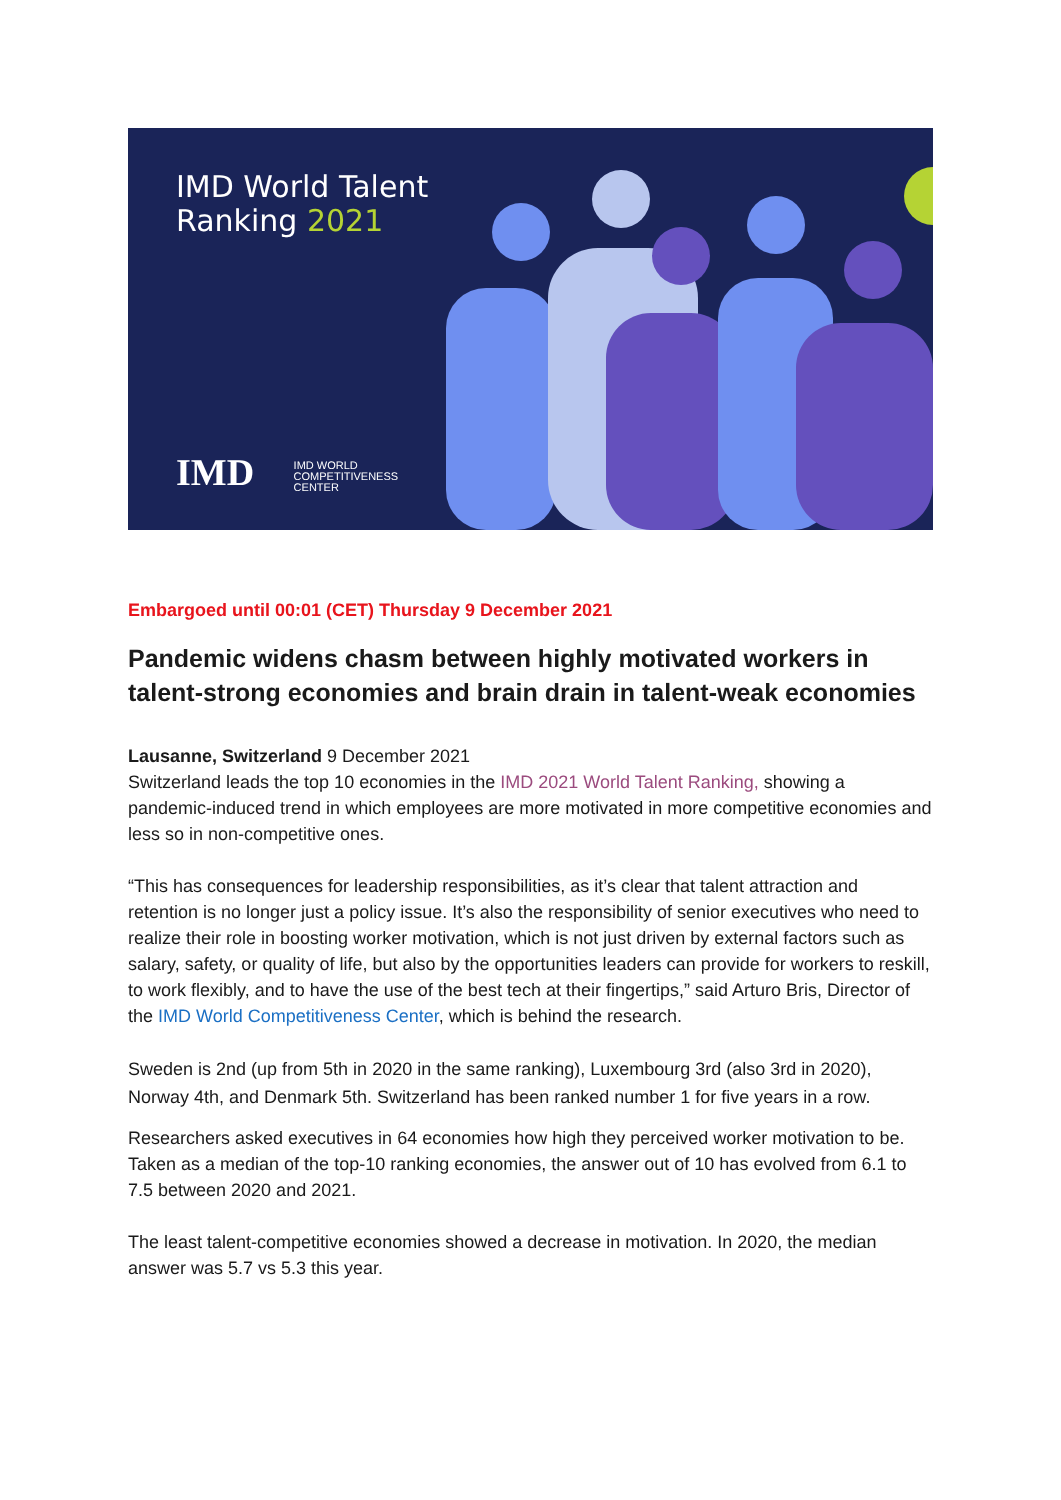IMD World Talent
Ranking 2021
IMD IMD WORLD
COMPETITIVENESS
CENTER
Embargoed until 00:01 (CET) Thursday 9 December 2021
Pandemic widens chasm between highly motivated workers in talent-strong economies and brain drain in talent-weak economies
Lausanne, Switzerland 9 December 2021
Switzerland leads the top 10 economies in the IMD 2021 World Talent Ranking, showing a pandemic-induced trend in which employees are more motivated in more competitive economies and less so in non-competitive ones.
“This has consequences for leadership responsibilities, as it’s clear that talent attraction and retention is no longer just a policy issue. It’s also the responsibility of senior executives who need to realize their role in boosting worker motivation, which is not just driven by external factors such as salary, safety, or quality of life, but also by the opportunities leaders can provide for workers to reskill, to work flexibly, and to have the use of the best tech at their fingertips,” said Arturo Bris, Director of the IMD World Competitiveness Center, which is behind the research.
Sweden is 2nd (up from 5th in 2020 in the same ranking), Luxembourg 3rd (also 3rd in 2020), Norway 4th, and Denmark 5th. Switzerland has been ranked number 1 for five years in a row.
Researchers asked executives in 64 economies how high they perceived worker motivation to be. Taken as a median of the top-10 ranking economies, the answer out of 10 has evolved from 6.1 to 7.5 between 2020 and 2021.
The least talent-competitive economies showed a decrease in motivation. In 2020, the median answer was 5.7 vs 5.3 this year.